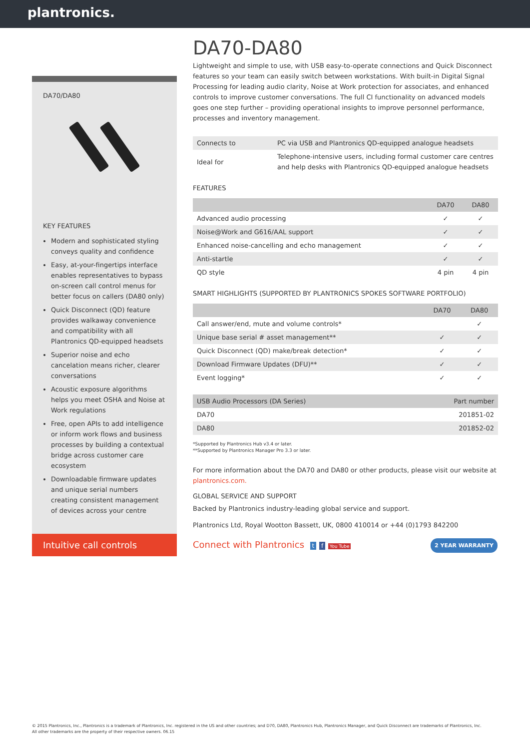plantronics.
DA70/DA80
KEY FEATURES
Modern and sophisticated styling conveys quality and confidence
Easy, at-your-fingertips interface enables representatives to bypass on-screen call control menus for better focus on callers (DA80 only)
Quick Disconnect (QD) feature provides walkaway convenience and compatibility with all Plantronics QD-equipped headsets
Superior noise and echo cancelation means richer, clearer conversations
Acoustic exposure algorithms helps you meet OSHA and Noise at Work regulations
Free, open APIs to add intelligence or inform work flows and business processes by building a contextual bridge across customer care ecosystem
Downloadable firmware updates and unique serial numbers creating consistent management of devices across your centre
Intuitive call controls
DA70-DA80
Lightweight and simple to use, with USB easy-to-operate connections and Quick Disconnect features so your team can easily switch between workstations. With built-in Digital Signal Processing for leading audio clarity, Noise at Work protection for associates, and enhanced controls to improve customer conversations. The full CI functionality on advanced models goes one step further – providing operational insights to improve personnel performance, processes and inventory management.
| Connects to | PC via USB and Plantronics QD-equipped analogue headsets |
| Ideal for | Telephone-intensive users, including formal customer care centres and help desks with Plantronics QD-equipped analogue headsets |
FEATURES
| | DA70 | DA80 |
| --- | --- | --- |
| Advanced audio processing | ✓ | ✓ |
| Noise@Work and G616/AAL support | ✓ | ✓ |
| Enhanced noise-cancelling and echo management | ✓ | ✓ |
| Anti-startle | ✓ | ✓ |
| QD style | 4 pin | 4 pin |
SMART HIGHLIGHTS (SUPPORTED BY PLANTRONICS SPOKES SOFTWARE PORTFOLIO)
| | DA70 | DA80 |
| --- | --- | --- |
| Call answer/end, mute and volume controls* | | ✓ |
| Unique base serial # asset management** | ✓ | ✓ |
| Quick Disconnect (QD) make/break detection* | ✓ | ✓ |
| Download Firmware Updates (DFU)** | ✓ | ✓ |
| Event logging* | ✓ | ✓ |
| USB Audio Processors (DA Series) | Part number |
| --- | --- |
| DA70 | 201851-02 |
| DA80 | 201852-02 |
*Supported by Plantronics Hub v3.4 or later.
**Supported by Plantronics Manager Pro 3.3 or later.
For more information about the DA70 and DA80 or other products, please visit our website at plantronics.com.
GLOBAL SERVICE AND SUPPORT
Backed by Plantronics industry-leading global service and support.
Plantronics Ltd, Royal Wootton Bassett, UK, 0800 410014 or +44 (0)1793 842200
Connect with Plantronics t f You Tube 2 YEAR WARRANTY
© 2015 Plantronics, Inc., Plantronics is a trademark of Plantronics, Inc. registered in the US and other countries; and D70, DA80, Plantronics Hub, Plantronics Manager, and Quick Disconnect are trademarks of Plantronics, Inc.
All other trademarks are the property of their respective owners. 06.15